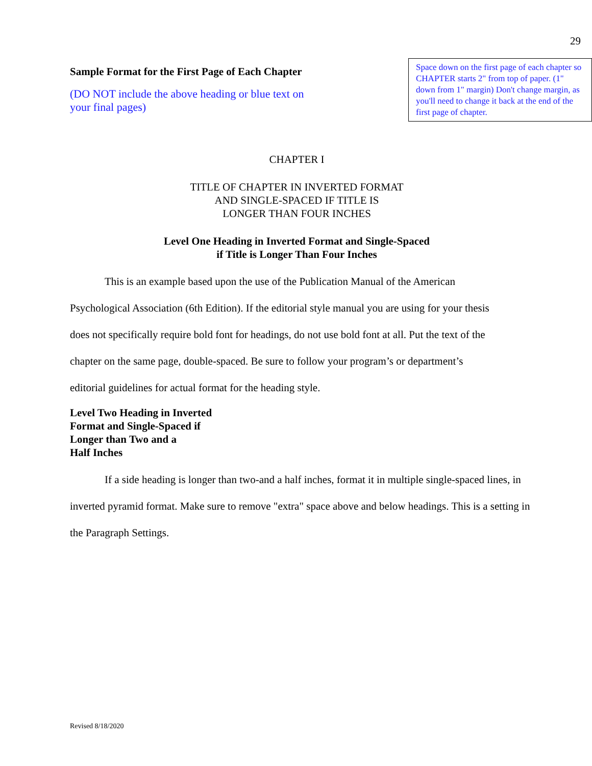29
Sample Format for the First Page of Each Chapter
(DO NOT include the above heading or blue text on your final pages)
Space down on the first page of each chapter so CHAPTER starts 2" from top of paper. (1" down from 1" margin) Don't change margin, as you'll need to change it back at the end of the first page of chapter.
CHAPTER I
TITLE OF CHAPTER IN INVERTED FORMAT
AND SINGLE-SPACED IF TITLE IS
LONGER THAN FOUR INCHES
Level One Heading in Inverted Format and Single-Spaced
if Title is Longer Than Four Inches
This is an example based upon the use of the Publication Manual of the American Psychological Association (6th Edition). If the editorial style manual you are using for your thesis does not specifically require bold font for headings, do not use bold font at all. Put the text of the chapter on the same page, double-spaced. Be sure to follow your program’s or department’s editorial guidelines for actual format for the heading style.
Level Two Heading in Inverted
Format and Single-Spaced if
Longer than Two and a
Half Inches
If a side heading is longer than two-and a half inches, format it in multiple single-spaced lines, in inverted pyramid format. Make sure to remove "extra" space above and below headings. This is a setting in the Paragraph Settings.
Revised 8/18/2020